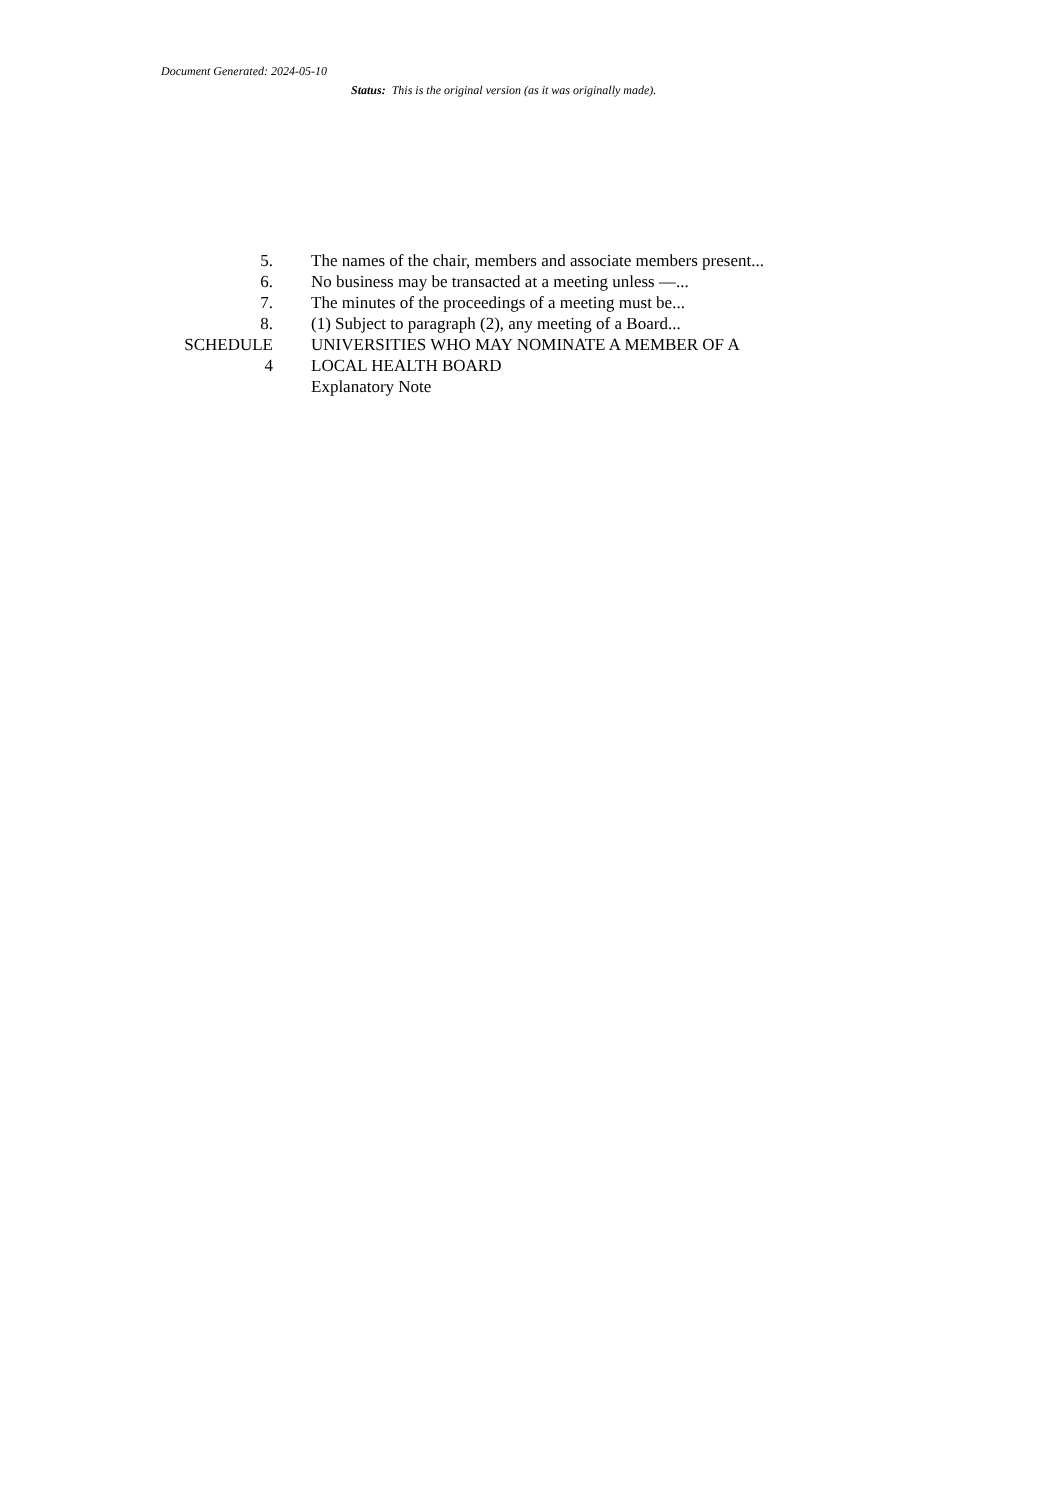Document Generated: 2024-05-10
Status: This is the original version (as it was originally made).
| 5. | The names of the chair, members and associate members present... |
| 6. | No business may be transacted at a meeting unless —... |
| 7. | The minutes of the proceedings of a meeting must be... |
| 8. | (1) Subject to paragraph (2), any meeting of a Board... |
| SCHEDULE 4 | UNIVERSITIES WHO MAY NOMINATE A MEMBER OF A LOCAL HEALTH BOARD |
| | Explanatory Note |